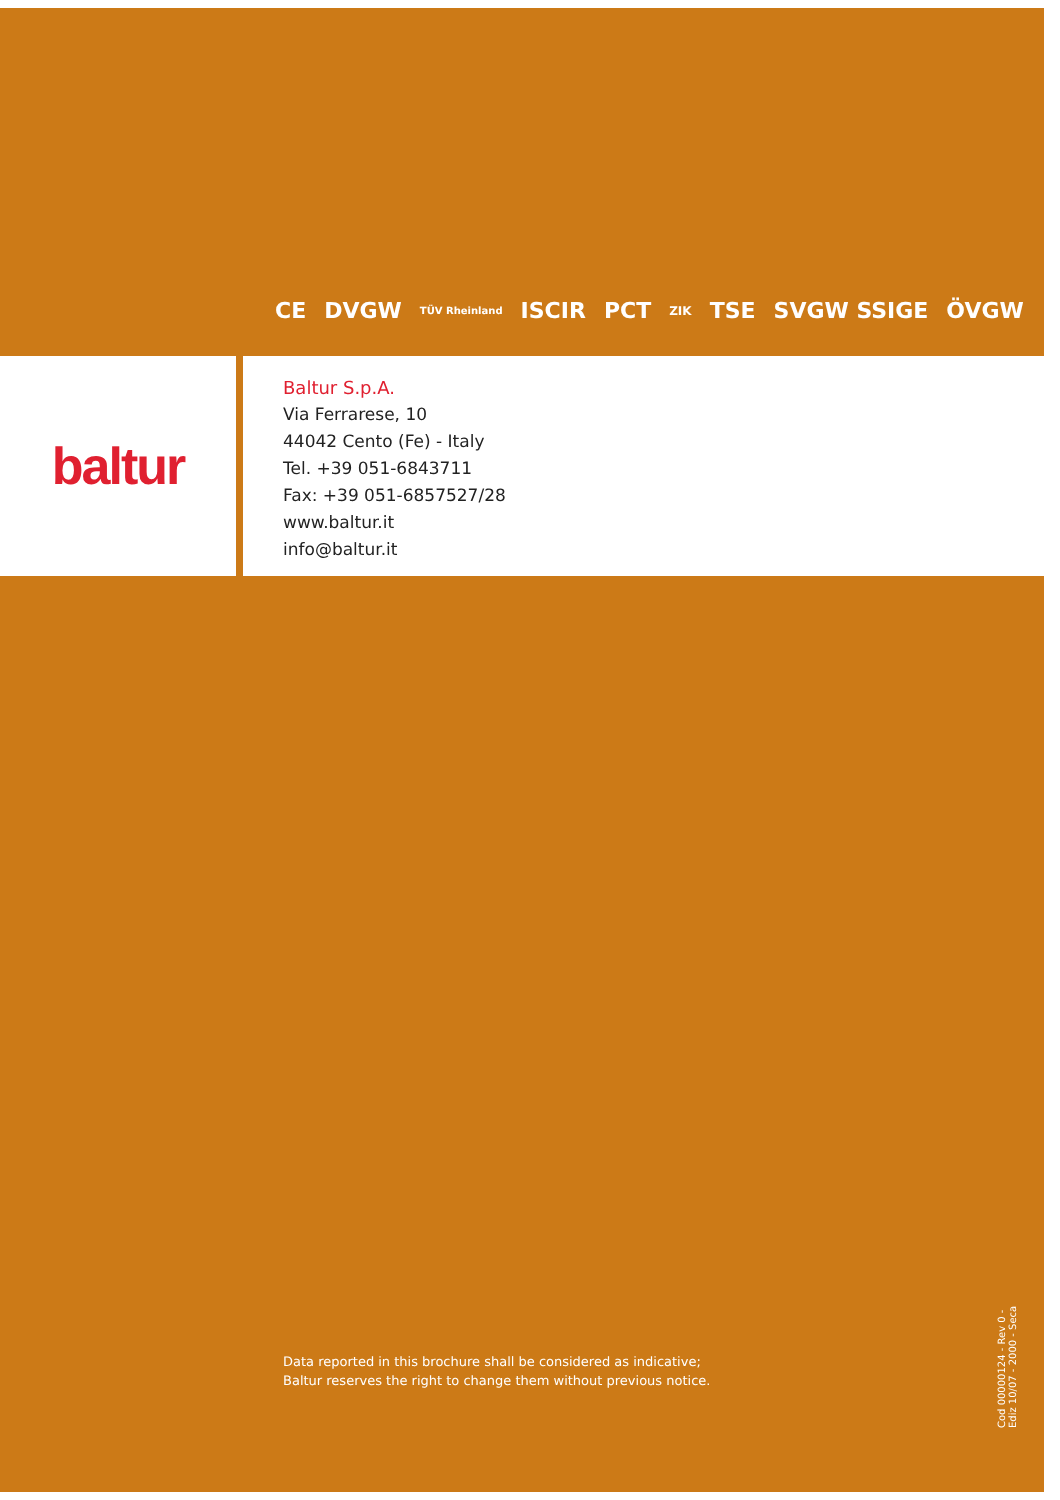CE DVGW TÜV Rheinland ISCIR PCT ZIK TSE SVGW SSIGE ÖVGW
baltur
Baltur S.p.A.
Via Ferrarese, 10
44042 Cento (Fe) - Italy
Tel. +39 051-6843711
Fax: +39 051-6857527/28
www.baltur.it
info@baltur.it
Data reported in this brochure shall be considered as indicative;
Baltur reserves the right to change them without previous notice.
Cod 00000124 - Rev 0 - Ediz 10/07 - 2000 - Seca